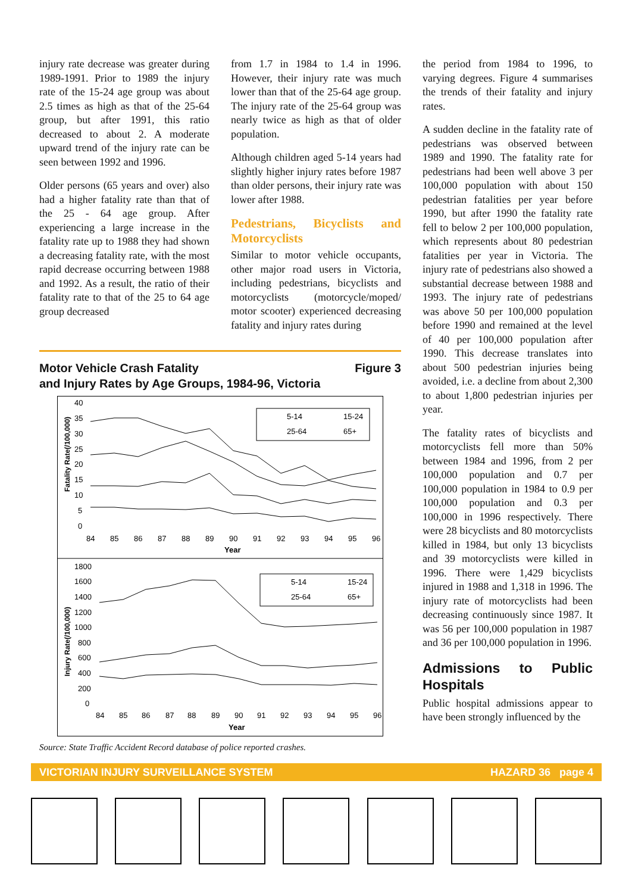injury rate decrease was greater during 1989-1991. Prior to 1989 the injury rate of the 15-24 age group was about 2.5 times as high as that of the 25-64 group, but after 1991, this ratio decreased to about 2. A moderate upward trend of the injury rate can be seen between 1992 and 1996.
Older persons (65 years and over) also had a higher fatality rate than that of the 25 - 64 age group. After experiencing a large increase in the fatality rate up to 1988 they had shown a decreasing fatality rate, with the most rapid decrease occurring between 1988 and 1992. As a result, the ratio of their fatality rate to that of the 25 to 64 age group decreased
from 1.7 in 1984 to 1.4 in 1996. However, their injury rate was much lower than that of the 25-64 age group. The injury rate of the 25-64 group was nearly twice as high as that of older population.
Although children aged 5-14 years had slightly higher injury rates before 1987 than older persons, their injury rate was lower after 1988.
Pedestrians, Bicyclists and Motorcyclists
Similar to motor vehicle occupants, other major road users in Victoria, including pedestrians, bicyclists and motorcyclists (motorcycle/moped/ motor scooter) experienced decreasing fatality and injury rates during
the period from 1984 to 1996, to varying degrees. Figure 4 summarises the trends of their fatality and injury rates.
A sudden decline in the fatality rate of pedestrians was observed between 1989 and 1990. The fatality rate for pedestrians had been well above 3 per 100,000 population with about 150 pedestrian fatalities per year before 1990, but after 1990 the fatality rate fell to below 2 per 100,000 population, which represents about 80 pedestrian fatalities per year in Victoria. The injury rate of pedestrians also showed a substantial decrease between 1988 and 1993. The injury rate of pedestrians was above 50 per 100,000 population before 1990 and remained at the level of 40 per 100,000 population after 1990. This decrease translates into about 500 pedestrian injuries being avoided, i.e. a decline from about 2,300 to about 1,800 pedestrian injuries per year.
The fatality rates of bicyclists and motorcyclists fell more than 50% between 1984 and 1996, from 2 per 100,000 population and 0.7 per 100,000 population in 1984 to 0.9 per 100,000 population and 0.3 per 100,000 in 1996 respectively. There were 28 bicyclists and 80 motorcyclists killed in 1984, but only 13 bicyclists and 39 motorcyclists were killed in 1996. There were 1,429 bicyclists injured in 1988 and 1,318 in 1996. The injury rate of motorcyclists had been decreasing continuously since 1987. It was 56 per 100,000 population in 1987 and 36 per 100,000 population in 1996.
Admissions to Public Hospitals
Public hospital admissions appear to have been strongly influenced by the
Motor Vehicle Crash Fatality
and Injury Rates by Age Groups, 1984-96, Victoria Figure 3
Fatality Rate(/100,000)
Injury Rate(/100,000)
40
35
30
25
20
15
10
5
0
84
85
86
87
88
89
90
91
92
93
94
95
96
Year
5-14
15-24
25-64
65+
1800
1600
1400
1200
1000
800
600
400
200
0
84
85
86
87
88
89
90
91
92
93
94
95
96
Year
5-14
15-24
25-64
65+
Source: State Traffic Accident Record database of police reported crashes.
VICTORIAN INJURY SURVEILLANCE SYSTEM HAZARD 36 page 4